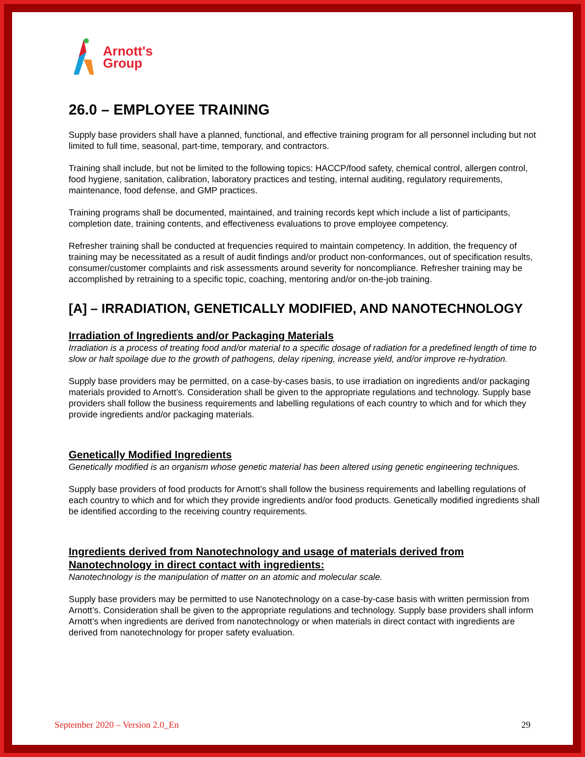Arnott's
Group
26.0 – EMPLOYEE TRAINING
Supply base providers shall have a planned, functional, and effective training program for all personnel including but not limited to full time, seasonal, part-time, temporary, and contractors.
Training shall include, but not be limited to the following topics: HACCP/food safety, chemical control, allergen control, food hygiene, sanitation, calibration, laboratory practices and testing, internal auditing, regulatory requirements, maintenance, food defense, and GMP practices.
Training programs shall be documented, maintained, and training records kept which include a list of participants, completion date, training contents, and effectiveness evaluations to prove employee competency.
Refresher training shall be conducted at frequencies required to maintain competency. In addition, the frequency of training may be necessitated as a result of audit findings and/or product non-conformances, out of specification results, consumer/customer complaints and risk assessments around severity for noncompliance. Refresher training may be accomplished by retraining to a specific topic, coaching, mentoring and/or on-the-job training.
[A] – IRRADIATION, GENETICALLY MODIFIED, AND NANOTECHNOLOGY
Irradiation of Ingredients and/or Packaging Materials
Irradiation is a process of treating food and/or material to a specific dosage of radiation for a predefined length of time to slow or halt spoilage due to the growth of pathogens, delay ripening, increase yield, and/or improve re-hydration.
Supply base providers may be permitted, on a case-by-cases basis, to use irradiation on ingredients and/or packaging materials provided to Arnott’s. Consideration shall be given to the appropriate regulations and technology. Supply base providers shall follow the business requirements and labelling regulations of each country to which and for which they provide ingredients and/or packaging materials.
Genetically Modified Ingredients
Genetically modified is an organism whose genetic material has been altered using genetic engineering techniques.
Supply base providers of food products for Arnott’s shall follow the business requirements and labelling regulations of each country to which and for which they provide ingredients and/or food products. Genetically modified ingredients shall be identified according to the receiving country requirements.
Ingredients derived from Nanotechnology and usage of materials derived from Nanotechnology in direct contact with ingredients:
Nanotechnology is the manipulation of matter on an atomic and molecular scale.
Supply base providers may be permitted to use Nanotechnology on a case-by-case basis with written permission from Arnott’s. Consideration shall be given to the appropriate regulations and technology. Supply base providers shall inform Arnott’s when ingredients are derived from nanotechnology or when materials in direct contact with ingredients are derived from nanotechnology for proper safety evaluation.
September 2020 – Version 2.0_En 29